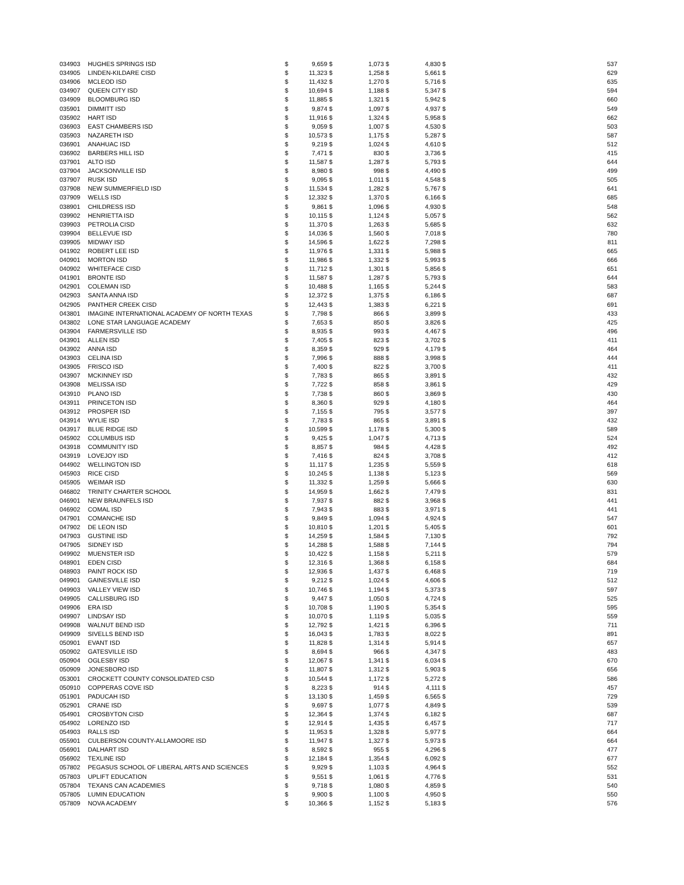| 034903 | HUGHES SPRINGS ISD | $ | 9,659 | $ | 1,073 | $ | 4,830 | $ | 537 |
| 034905 | LINDEN-KILDARE CISD | $ | 11,323 | $ | 1,258 | $ | 5,661 | $ | 629 |
| 034906 | MCLEOD ISD | $ | 11,432 | $ | 1,270 | $ | 5,716 | $ | 635 |
| 034907 | QUEEN CITY ISD | $ | 10,694 | $ | 1,188 | $ | 5,347 | $ | 594 |
| 034909 | BLOOMBURG ISD | $ | 11,885 | $ | 1,321 | $ | 5,942 | $ | 660 |
| 035901 | DIMMITT ISD | $ | 9,874 | $ | 1,097 | $ | 4,937 | $ | 549 |
| 035902 | HART ISD | $ | 11,916 | $ | 1,324 | $ | 5,958 | $ | 662 |
| 036903 | EAST CHAMBERS ISD | $ | 9,059 | $ | 1,007 | $ | 4,530 | $ | 503 |
| 035903 | NAZARETH ISD | $ | 10,573 | $ | 1,175 | $ | 5,287 | $ | 587 |
| 036901 | ANAHUAC ISD | $ | 9,219 | $ | 1,024 | $ | 4,610 | $ | 512 |
| 036902 | BARBERS HILL ISD | $ | 7,471 | $ | 830 | $ | 3,736 | $ | 415 |
| 037901 | ALTO ISD | $ | 11,587 | $ | 1,287 | $ | 5,793 | $ | 644 |
| 037904 | JACKSONVILLE ISD | $ | 8,980 | $ | 998 | $ | 4,490 | $ | 499 |
| 037907 | RUSK ISD | $ | 9,095 | $ | 1,011 | $ | 4,548 | $ | 505 |
| 037908 | NEW SUMMERFIELD ISD | $ | 11,534 | $ | 1,282 | $ | 5,767 | $ | 641 |
| 037909 | WELLS ISD | $ | 12,332 | $ | 1,370 | $ | 6,166 | $ | 685 |
| 038901 | CHILDRESS ISD | $ | 9,861 | $ | 1,096 | $ | 4,930 | $ | 548 |
| 039902 | HENRIETTA ISD | $ | 10,115 | $ | 1,124 | $ | 5,057 | $ | 562 |
| 039903 | PETROLIA CISD | $ | 11,370 | $ | 1,263 | $ | 5,685 | $ | 632 |
| 039904 | BELLEVUE ISD | $ | 14,036 | $ | 1,560 | $ | 7,018 | $ | 780 |
| 039905 | MIDWAY ISD | $ | 14,596 | $ | 1,622 | $ | 7,298 | $ | 811 |
| 041902 | ROBERT LEE ISD | $ | 11,976 | $ | 1,331 | $ | 5,988 | $ | 665 |
| 040901 | MORTON ISD | $ | 11,986 | $ | 1,332 | $ | 5,993 | $ | 666 |
| 040902 | WHITEFACE CISD | $ | 11,712 | $ | 1,301 | $ | 5,856 | $ | 651 |
| 041901 | BRONTE ISD | $ | 11,587 | $ | 1,287 | $ | 5,793 | $ | 644 |
| 042901 | COLEMAN ISD | $ | 10,488 | $ | 1,165 | $ | 5,244 | $ | 583 |
| 042903 | SANTA ANNA ISD | $ | 12,372 | $ | 1,375 | $ | 6,186 | $ | 687 |
| 042905 | PANTHER CREEK CISD | $ | 12,443 | $ | 1,383 | $ | 6,221 | $ | 691 |
| 043801 | IMAGINE INTERNATIONAL ACADEMY OF NORTH TEXAS | $ | 7,798 | $ | 866 | $ | 3,899 | $ | 433 |
| 043802 | LONE STAR LANGUAGE ACADEMY | $ | 7,653 | $ | 850 | $ | 3,826 | $ | 425 |
| 043904 | FARMERSVILLE ISD | $ | 8,935 | $ | 993 | $ | 4,467 | $ | 496 |
| 043901 | ALLEN ISD | $ | 7,405 | $ | 823 | $ | 3,702 | $ | 411 |
| 043902 | ANNA ISD | $ | 8,359 | $ | 929 | $ | 4,179 | $ | 464 |
| 043903 | CELINA ISD | $ | 7,996 | $ | 888 | $ | 3,998 | $ | 444 |
| 043905 | FRISCO ISD | $ | 7,400 | $ | 822 | $ | 3,700 | $ | 411 |
| 043907 | MCKINNEY ISD | $ | 7,783 | $ | 865 | $ | 3,891 | $ | 432 |
| 043908 | MELISSA ISD | $ | 7,722 | $ | 858 | $ | 3,861 | $ | 429 |
| 043910 | PLANO ISD | $ | 7,738 | $ | 860 | $ | 3,869 | $ | 430 |
| 043911 | PRINCETON ISD | $ | 8,360 | $ | 929 | $ | 4,180 | $ | 464 |
| 043912 | PROSPER ISD | $ | 7,155 | $ | 795 | $ | 3,577 | $ | 397 |
| 043914 | WYLIE ISD | $ | 7,783 | $ | 865 | $ | 3,891 | $ | 432 |
| 043917 | BLUE RIDGE ISD | $ | 10,599 | $ | 1,178 | $ | 5,300 | $ | 589 |
| 045902 | COLUMBUS ISD | $ | 9,425 | $ | 1,047 | $ | 4,713 | $ | 524 |
| 043918 | COMMUNITY ISD | $ | 8,857 | $ | 984 | $ | 4,428 | $ | 492 |
| 043919 | LOVEJOY ISD | $ | 7,416 | $ | 824 | $ | 3,708 | $ | 412 |
| 044902 | WELLINGTON ISD | $ | 11,117 | $ | 1,235 | $ | 5,559 | $ | 618 |
| 045903 | RICE CISD | $ | 10,245 | $ | 1,138 | $ | 5,123 | $ | 569 |
| 045905 | WEIMAR ISD | $ | 11,332 | $ | 1,259 | $ | 5,666 | $ | 630 |
| 046802 | TRINITY CHARTER SCHOOL | $ | 14,959 | $ | 1,662 | $ | 7,479 | $ | 831 |
| 046901 | NEW BRAUNFELS ISD | $ | 7,937 | $ | 882 | $ | 3,968 | $ | 441 |
| 046902 | COMAL ISD | $ | 7,943 | $ | 883 | $ | 3,971 | $ | 441 |
| 047901 | COMANCHE ISD | $ | 9,849 | $ | 1,094 | $ | 4,924 | $ | 547 |
| 047902 | DE LEON ISD | $ | 10,810 | $ | 1,201 | $ | 5,405 | $ | 601 |
| 047903 | GUSTINE ISD | $ | 14,259 | $ | 1,584 | $ | 7,130 | $ | 792 |
| 047905 | SIDNEY ISD | $ | 14,288 | $ | 1,588 | $ | 7,144 | $ | 794 |
| 049902 | MUENSTER ISD | $ | 10,422 | $ | 1,158 | $ | 5,211 | $ | 579 |
| 048901 | EDEN CISD | $ | 12,316 | $ | 1,368 | $ | 6,158 | $ | 684 |
| 048903 | PAINT ROCK ISD | $ | 12,936 | $ | 1,437 | $ | 6,468 | $ | 719 |
| 049901 | GAINESVILLE ISD | $ | 9,212 | $ | 1,024 | $ | 4,606 | $ | 512 |
| 049903 | VALLEY VIEW ISD | $ | 10,746 | $ | 1,194 | $ | 5,373 | $ | 597 |
| 049905 | CALLISBURG ISD | $ | 9,447 | $ | 1,050 | $ | 4,724 | $ | 525 |
| 049906 | ERA ISD | $ | 10,708 | $ | 1,190 | $ | 5,354 | $ | 595 |
| 049907 | LINDSAY ISD | $ | 10,070 | $ | 1,119 | $ | 5,035 | $ | 559 |
| 049908 | WALNUT BEND ISD | $ | 12,792 | $ | 1,421 | $ | 6,396 | $ | 711 |
| 049909 | SIVELLS BEND ISD | $ | 16,043 | $ | 1,783 | $ | 8,022 | $ | 891 |
| 050901 | EVANT ISD | $ | 11,828 | $ | 1,314 | $ | 5,914 | $ | 657 |
| 050902 | GATESVILLE ISD | $ | 8,694 | $ | 966 | $ | 4,347 | $ | 483 |
| 050904 | OGLESBY ISD | $ | 12,067 | $ | 1,341 | $ | 6,034 | $ | 670 |
| 050909 | JONESBORO ISD | $ | 11,807 | $ | 1,312 | $ | 5,903 | $ | 656 |
| 053001 | CROCKETT COUNTY CONSOLIDATED CSD | $ | 10,544 | $ | 1,172 | $ | 5,272 | $ | 586 |
| 050910 | COPPERAS COVE ISD | $ | 8,223 | $ | 914 | $ | 4,111 | $ | 457 |
| 051901 | PADUCAH ISD | $ | 13,130 | $ | 1,459 | $ | 6,565 | $ | 729 |
| 052901 | CRANE ISD | $ | 9,697 | $ | 1,077 | $ | 4,849 | $ | 539 |
| 054901 | CROSBYTON CISD | $ | 12,364 | $ | 1,374 | $ | 6,182 | $ | 687 |
| 054902 | LORENZO ISD | $ | 12,914 | $ | 1,435 | $ | 6,457 | $ | 717 |
| 054903 | RALLS ISD | $ | 11,953 | $ | 1,328 | $ | 5,977 | $ | 664 |
| 055901 | CULBERSON COUNTY-ALLAMOORE ISD | $ | 11,947 | $ | 1,327 | $ | 5,973 | $ | 664 |
| 056901 | DALHART ISD | $ | 8,592 | $ | 955 | $ | 4,296 | $ | 477 |
| 056902 | TEXLINE ISD | $ | 12,184 | $ | 1,354 | $ | 6,092 | $ | 677 |
| 057802 | PEGASUS SCHOOL OF LIBERAL ARTS AND SCIENCES | $ | 9,929 | $ | 1,103 | $ | 4,964 | $ | 552 |
| 057803 | UPLIFT EDUCATION | $ | 9,551 | $ | 1,061 | $ | 4,776 | $ | 531 |
| 057804 | TEXANS CAN ACADEMIES | $ | 9,718 | $ | 1,080 | $ | 4,859 | $ | 540 |
| 057805 | LUMIN EDUCATION | $ | 9,900 | $ | 1,100 | $ | 4,950 | $ | 550 |
| 057809 | NOVA ACADEMY | $ | 10,366 | $ | 1,152 | $ | 5,183 | $ | 576 |